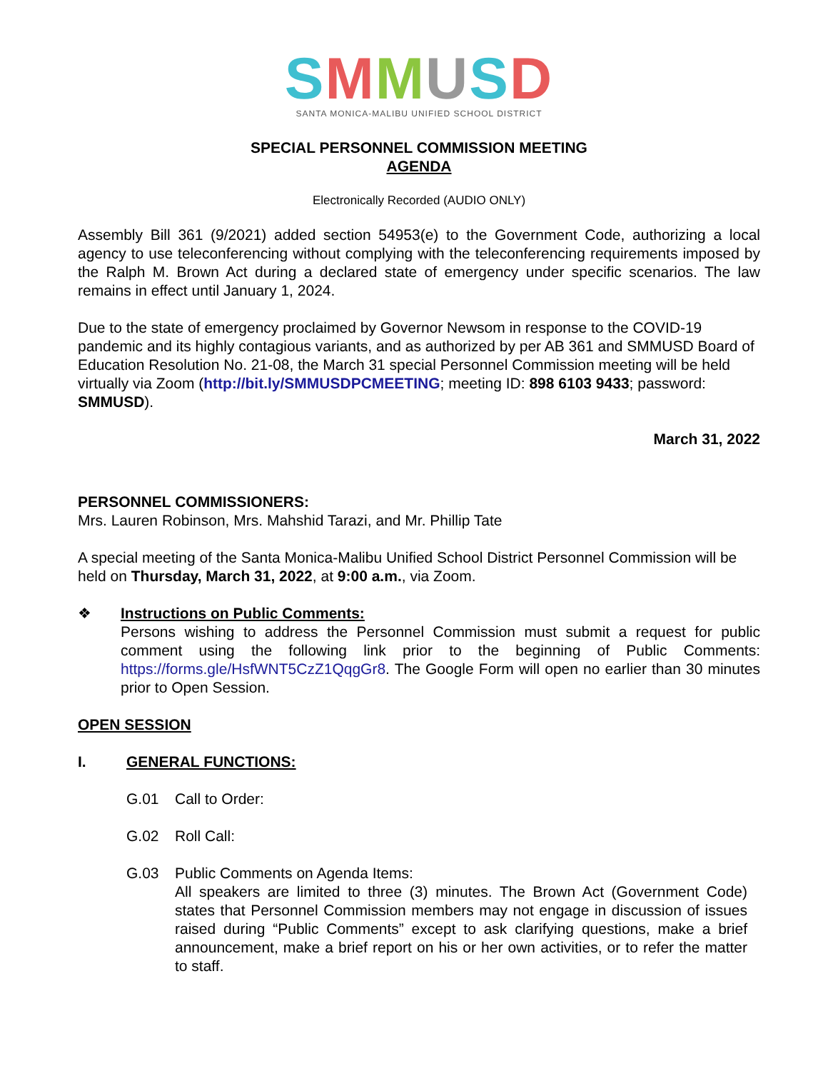SMMUSD
SANTA MONICA-MALIBU UNIFIED SCHOOL DISTRICT
SPECIAL PERSONNEL COMMISSION MEETING
AGENDA
Electronically Recorded (AUDIO ONLY)
Assembly Bill 361 (9/2021) added section 54953(e) to the Government Code, authorizing a local agency to use teleconferencing without complying with the teleconferencing requirements imposed by the Ralph M. Brown Act during a declared state of emergency under specific scenarios. The law remains in effect until January 1, 2024.
Due to the state of emergency proclaimed by Governor Newsom in response to the COVID-19 pandemic and its highly contagious variants, and as authorized by per AB 361 and SMMUSD Board of Education Resolution No. 21-08, the March 31 special Personnel Commission meeting will be held virtually via Zoom (http://bit.ly/SMMUSDPCMEETING; meeting ID: 898 6103 9433; password: SMMUSD).
March 31, 2022
PERSONNEL COMMISSIONERS:
Mrs. Lauren Robinson, Mrs. Mahshid Tarazi, and Mr. Phillip Tate
A special meeting of the Santa Monica-Malibu Unified School District Personnel Commission will be held on Thursday, March 31, 2022, at 9:00 a.m., via Zoom.
❖ Instructions on Public Comments:
Persons wishing to address the Personnel Commission must submit a request for public comment using the following link prior to the beginning of Public Comments: https://forms.gle/HsfWNT5CzZ1QqgGr8. The Google Form will open no earlier than 30 minutes prior to Open Session.
OPEN SESSION
I. GENERAL FUNCTIONS:
G.01 Call to Order:
G.02 Roll Call:
G.03 Public Comments on Agenda Items:
All speakers are limited to three (3) minutes. The Brown Act (Government Code) states that Personnel Commission members may not engage in discussion of issues raised during “Public Comments” except to ask clarifying questions, make a brief announcement, make a brief report on his or her own activities, or to refer the matter to staff.